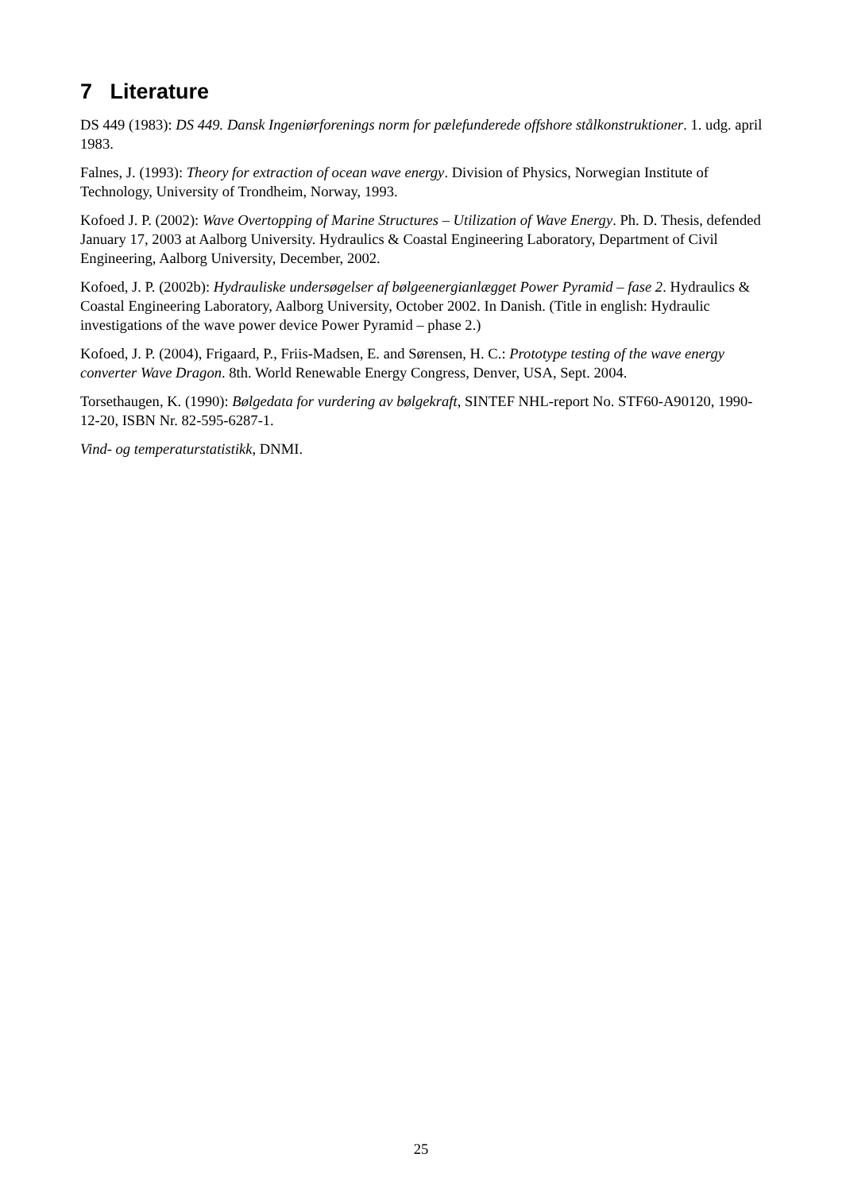7 Literature
DS 449 (1983): DS 449. Dansk Ingeniørforenings norm for pælefunderede offshore stålkonstruktioner. 1. udg. april 1983.
Falnes, J. (1993): Theory for extraction of ocean wave energy. Division of Physics, Norwegian Institute of Technology, University of Trondheim, Norway, 1993.
Kofoed J. P. (2002): Wave Overtopping of Marine Structures – Utilization of Wave Energy. Ph. D. Thesis, defended January 17, 2003 at Aalborg University. Hydraulics & Coastal Engineering Laboratory, Department of Civil Engineering, Aalborg University, December, 2002.
Kofoed, J. P. (2002b): Hydrauliske undersøgelser af bølgeenergianlægget Power Pyramid – fase 2. Hydraulics & Coastal Engineering Laboratory, Aalborg University, October 2002. In Danish. (Title in english: Hydraulic investigations of the wave power device Power Pyramid – phase 2.)
Kofoed, J. P. (2004), Frigaard, P., Friis-Madsen, E. and Sørensen, H. C.: Prototype testing of the wave energy converter Wave Dragon. 8th. World Renewable Energy Congress, Denver, USA, Sept. 2004.
Torsethaugen, K. (1990): Bølgedata for vurdering av bølgekraft, SINTEF NHL-report No. STF60-A90120, 1990-12-20, ISBN Nr. 82-595-6287-1.
Vind- og temperaturstatistikk, DNMI.
25